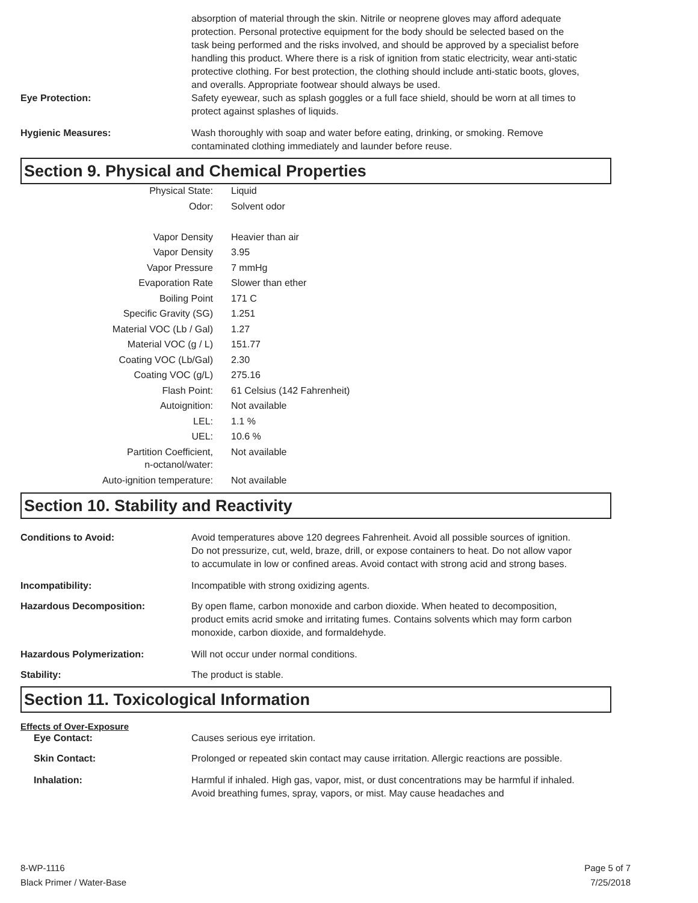absorption of material through the skin. Nitrile or neoprene gloves may afford adequate protection. Personal protective equipment for the body should be selected based on the task being performed and the risks involved, and should be approved by a specialist before handling this product. Where there is a risk of ignition from static electricity, wear anti-static protective clothing. For best protection, the clothing should include anti-static boots, gloves, and overalls. Appropriate footwear should always be used.
Eye Protection: Safety eyewear, such as splash goggles or a full face shield, should be worn at all times to protect against splashes of liquids.
Hygienic Measures: Wash thoroughly with soap and water before eating, drinking, or smoking. Remove contaminated clothing immediately and launder before reuse.
Section 9. Physical and Chemical Properties
| Physical State: | Liquid |
| Odor: | Solvent odor |
| Vapor Density | Heavier than air |
| Vapor Density | 3.95 |
| Vapor Pressure | 7 mmHg |
| Evaporation Rate | Slower than ether |
| Boiling Point | 171 C |
| Specific Gravity (SG) | 1.251 |
| Material VOC (Lb / Gal) | 1.27 |
| Material VOC (g / L) | 151.77 |
| Coating VOC (Lb/Gal) | 2.30 |
| Coating VOC (g/L) | 275.16 |
| Flash Point: | 61 Celsius (142 Fahrenheit) |
| Autoignition: | Not available |
| LEL: | 1.1 % |
| UEL: | 10.6 % |
| Partition Coefficient, n-octanol/water: | Not available |
| Auto-ignition temperature: | Not available |
Section 10. Stability and Reactivity
Conditions to Avoid: Avoid temperatures above 120 degrees Fahrenheit. Avoid all possible sources of ignition. Do not pressurize, cut, weld, braze, drill, or expose containers to heat. Do not allow vapor to accumulate in low or confined areas. Avoid contact with strong acid and strong bases.
Incompatibility: Incompatible with strong oxidizing agents.
Hazardous Decomposition: By open flame, carbon monoxide and carbon dioxide. When heated to decomposition, product emits acrid smoke and irritating fumes. Contains solvents which may form carbon monoxide, carbon dioxide, and formaldehyde.
Hazardous Polymerization: Will not occur under normal conditions.
Stability: The product is stable.
Section 11. Toxicological Information
Effects of Over-Exposure
Eye Contact: Causes serious eye irritation.
Skin Contact: Prolonged or repeated skin contact may cause irritation. Allergic reactions are possible.
Inhalation: Harmful if inhaled. High gas, vapor, mist, or dust concentrations may be harmful if inhaled. Avoid breathing fumes, spray, vapors, or mist. May cause headaches and
8-WP-1116
Black Primer / Water-Base
Page 5 of 7
7/25/2018